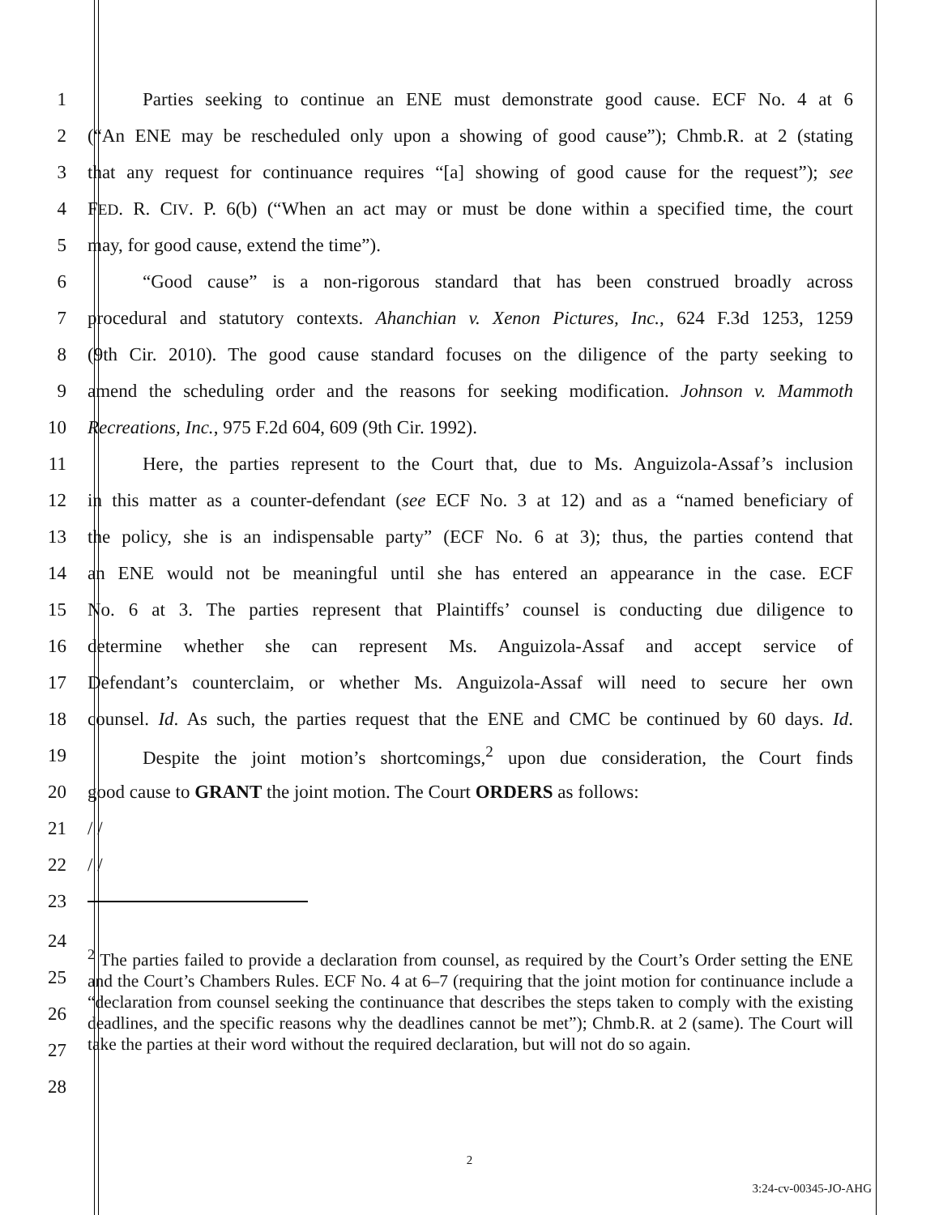1 Parties seeking to continue an ENE must demonstrate good cause. ECF No. 4 at 6
2 (“An ENE may be rescheduled only upon a showing of good cause”); Chmb.R. at 2 (stating
3 that any request for continuance requires “[a] showing of good cause for the request”); see
4 FED. R. CIV. P. 6(b) (“When an act may or must be done within a specified time, the court
5 may, for good cause, extend the time”).
6 “Good cause” is a non-rigorous standard that has been construed broadly across
7 procedural and statutory contexts. Ahanchian v. Xenon Pictures, Inc., 624 F.3d 1253, 1259
8 (9th Cir. 2010). The good cause standard focuses on the diligence of the party seeking to
9 amend the scheduling order and the reasons for seeking modification. Johnson v. Mammoth
10 Recreations, Inc., 975 F.2d 604, 609 (9th Cir. 1992).
11 Here, the parties represent to the Court that, due to Ms. Anguizola-Assaf’s inclusion
12 in this matter as a counter-defendant (see ECF No. 3 at 12) and as a “named beneficiary of
13 the policy, she is an indispensable party” (ECF No. 6 at 3); thus, the parties contend that
14 an ENE would not be meaningful until she has entered an appearance in the case. ECF
15 No. 6 at 3. The parties represent that Plaintiffs’ counsel is conducting due diligence to
16 determine whether she can represent Ms. Anguizola-Assaf and accept service of
17 Defendant’s counterclaim, or whether Ms. Anguizola-Assaf will need to secure her own
18 counsel. Id. As such, the parties request that the ENE and CMC be continued by 60 days. Id.
19 Despite the joint motion’s shortcomings,<sup>2</sup> upon due consideration, the Court finds
20 good cause to GRANT the joint motion. The Court ORDERS as follows:
21 / /
22 / /
23
24
25
26
27
28
<sup>2</sup> The parties failed to provide a declaration from counsel, as required by the Court’s Order setting the ENE and the Court’s Chambers Rules. ECF No. 4 at 6–7 (requiring that the joint motion for continuance include a “declaration from counsel seeking the continuance that describes the steps taken to comply with the existing deadlines, and the specific reasons why the deadlines cannot be met”); Chmb.R. at 2 (same). The Court will take the parties at their word without the required declaration, but will not do so again.
2
3:24-cv-00345-JO-AHG